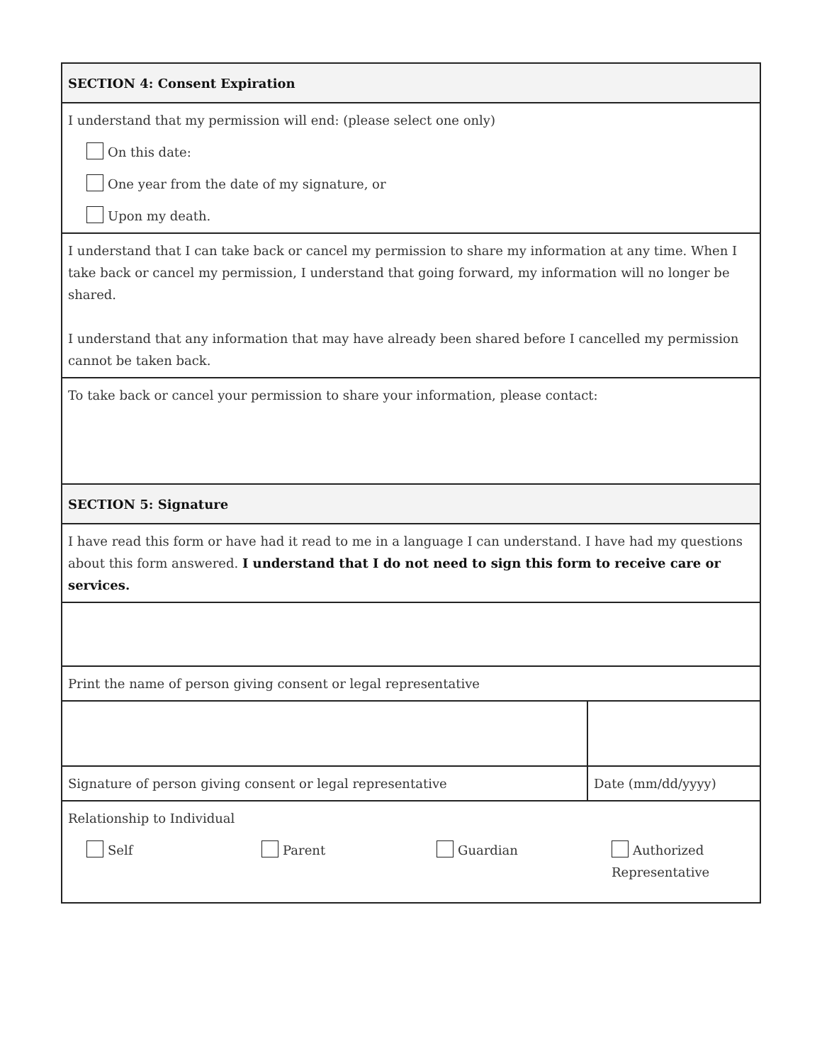| SECTION 4: Consent Expiration | |
| I understand that my permission will end: (please select one only) On this date: One year from the date of my signature, or Upon my death. | |
| I understand that I can take back or cancel my permission to share my information at any time. When I take back or cancel my permission, I understand that going forward, my information will no longer be shared. I understand that any information that may have already been shared before I cancelled my permission cannot be taken back. | |
| To take back or cancel your permission to share your information, please contact: | |
| SECTION 5: Signature | |
| I have read this form or have had it read to me in a language I can understand. I have had my questions about this form answered. I understand that I do not need to sign this form to receive care or services. | |
| Print the name of person giving consent or legal representative | |
| Signature of person giving consent or legal representative | Date (mm/dd/yyyy) |
| Relationship to Individual Self Parent Guardian Authorized Representative | |